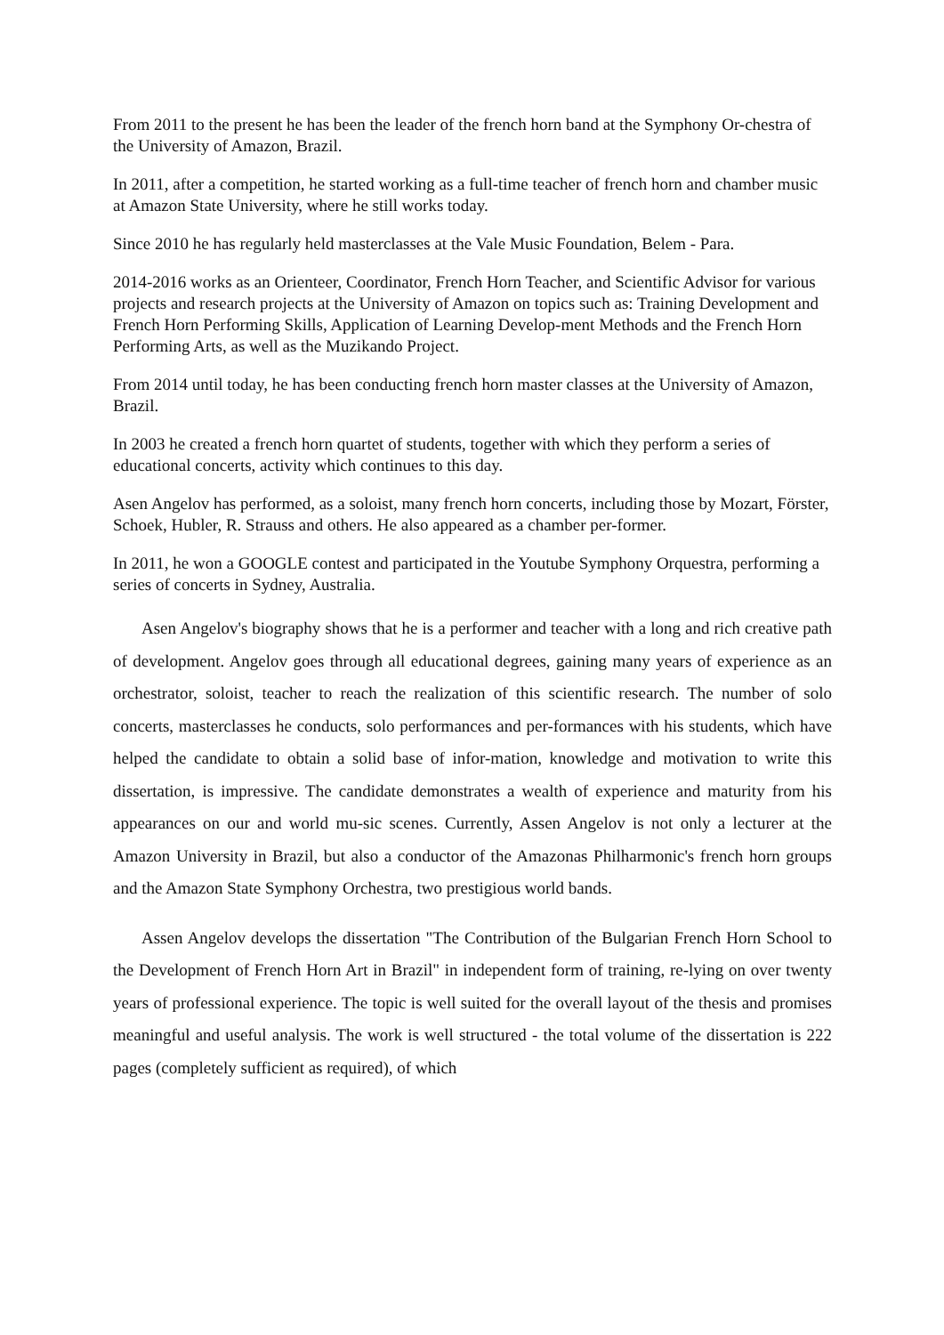From 2011 to the present he has been the leader of the french horn band at the Symphony Or-chestra of the University of Amazon, Brazil.
In 2011, after a competition, he started working as a full-time teacher of french horn and chamber music at Amazon State University, where he still works today.
Since 2010 he has regularly held masterclasses at the Vale Music Foundation, Belem - Para.
2014-2016 works as an Orienteer, Coordinator, French Horn Teacher, and Scientific Advisor for various projects and research projects at the University of Amazon on topics such as: Training Development and French Horn Performing Skills, Application of Learning Develop-ment Methods and the French Horn Performing Arts, as well as the Muzikando Project.
From 2014 until today, he has been conducting french horn master classes at the University of Amazon, Brazil.
In 2003 he created a french horn quartet of students, together with which they perform a series of educational concerts, activity which continues to this day.
Asen Angelov has performed, as a soloist, many french horn concerts, including those by Mozart, Förster, Schoek, Hubler, R. Strauss and others. He also appeared as a chamber per-former.
In 2011, he won a GOOGLE contest and participated in the Youtube Symphony Orquestra, performing a series of concerts in Sydney, Australia.
Asen Angelov's biography shows that he is a performer and teacher with a long and rich creative path of development. Angelov goes through all educational degrees, gaining many years of experience as an orchestrator, soloist, teacher to reach the realization of this scientific research. The number of solo concerts, masterclasses he conducts, solo performances and per-formances with his students, which have helped the candidate to obtain a solid base of infor-mation, knowledge and motivation to write this dissertation, is impressive. The candidate demonstrates a wealth of experience and maturity from his appearances on our and world mu-sic scenes. Currently, Assen Angelov is not only a lecturer at the Amazon University in Brazil, but also a conductor of the Amazonas Philharmonic's french horn groups and the Amazon State Symphony Orchestra, two prestigious world bands.
Assen Angelov develops the dissertation "The Contribution of the Bulgarian French Horn School to the Development of French Horn Art in Brazil" in independent form of training, re-lying on over twenty years of professional experience. The topic is well suited for the overall layout of the thesis and promises meaningful and useful analysis. The work is well structured - the total volume of the dissertation is 222 pages (completely sufficient as required), of which